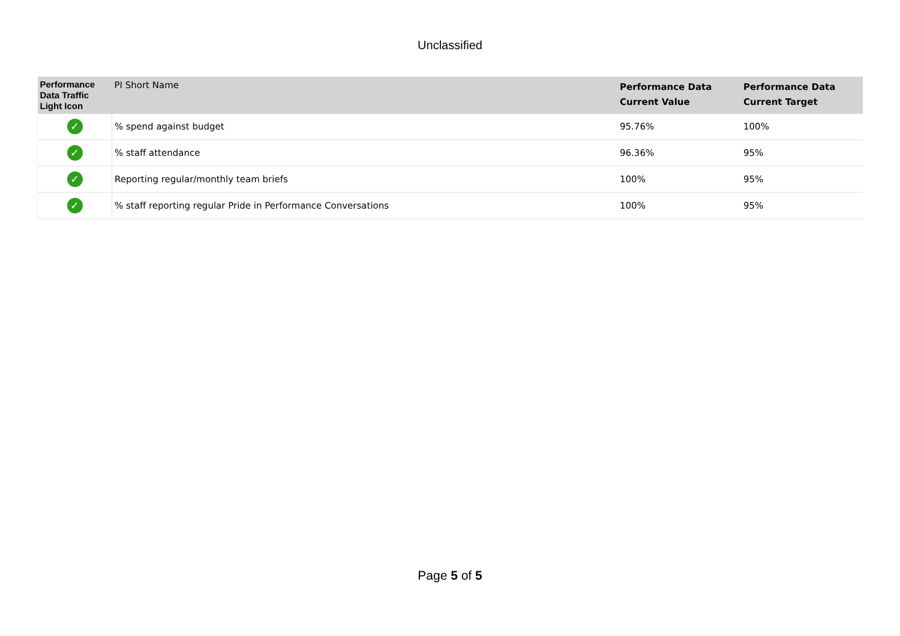Unclassified
| Performance Data Traffic Light Icon | PI Short Name | Performance Data Current Value | Performance Data Current Target |
| --- | --- | --- | --- |
| ✓ | % spend against budget | 95.76% | 100% |
| ✓ | % staff attendance | 96.36% | 95% |
| ✓ | Reporting regular/monthly team briefs | 100% | 95% |
| ✓ | % staff reporting regular Pride in Performance Conversations | 100% | 95% |
Page 5 of 5